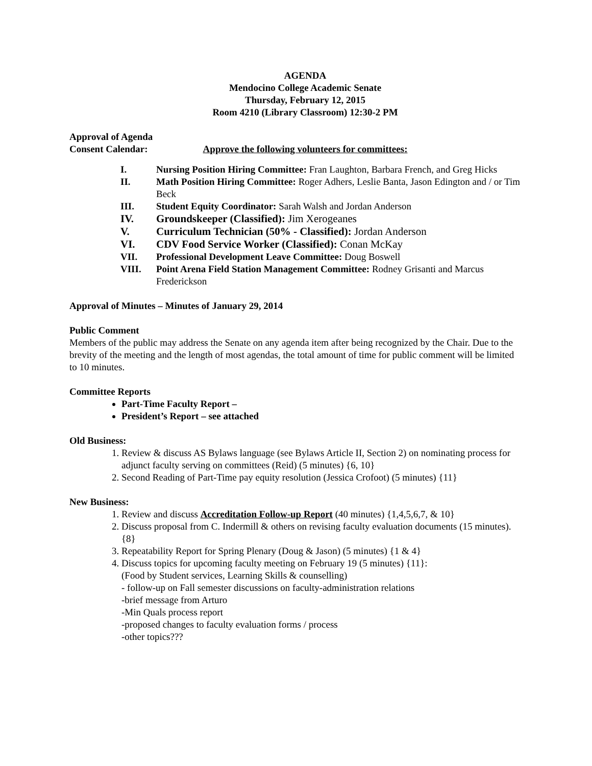AGENDA
Mendocino College Academic Senate
Thursday, February 12, 2015
Room 4210 (Library Classroom) 12:30-2 PM
Approval of Agenda
Consent Calendar: Approve the following volunteers for committees:
I. Nursing Position Hiring Committee: Fran Laughton, Barbara French, and Greg Hicks
II. Math Position Hiring Committee: Roger Adhers, Leslie Banta, Jason Edington and / or Tim Beck
III. Student Equity Coordinator: Sarah Walsh and Jordan Anderson
IV. Groundskeeper (Classified): Jim Xerogeanes
V. Curriculum Technician (50% - Classified): Jordan Anderson
VI. CDV Food Service Worker (Classified): Conan McKay
VII. Professional Development Leave Committee: Doug Boswell
VIII. Point Arena Field Station Management Committee: Rodney Grisanti and Marcus Frederickson
Approval of Minutes – Minutes of January 29, 2014
Public Comment
Members of the public may address the Senate on any agenda item after being recognized by the Chair. Due to the brevity of the meeting and the length of most agendas, the total amount of time for public comment will be limited to 10 minutes.
Committee Reports
Part-Time Faculty Report –
President’s Report – see attached
Old Business:
1. Review & discuss AS Bylaws language (see Bylaws Article II, Section 2) on nominating process for adjunct faculty serving on committees (Reid) (5 minutes) {6, 10}
2. Second Reading of Part-Time pay equity resolution (Jessica Crofoot) (5 minutes) {11}
New Business:
1. Review and discuss Accreditation Follow-up Report (40 minutes) {1,4,5,6,7, & 10}
2. Discuss proposal from C. Indermill & others on revising faculty evaluation documents (15 minutes). {8}
3. Repeatability Report for Spring Plenary (Doug & Jason) (5 minutes) {1 & 4}
4. Discuss topics for upcoming faculty meeting on February 19 (5 minutes) {11}:
(Food by Student services, Learning Skills & counselling)
- follow-up on Fall semester discussions on faculty-administration relations
-brief message from Arturo
-Min Quals process report
-proposed changes to faculty evaluation forms / process
-other topics???